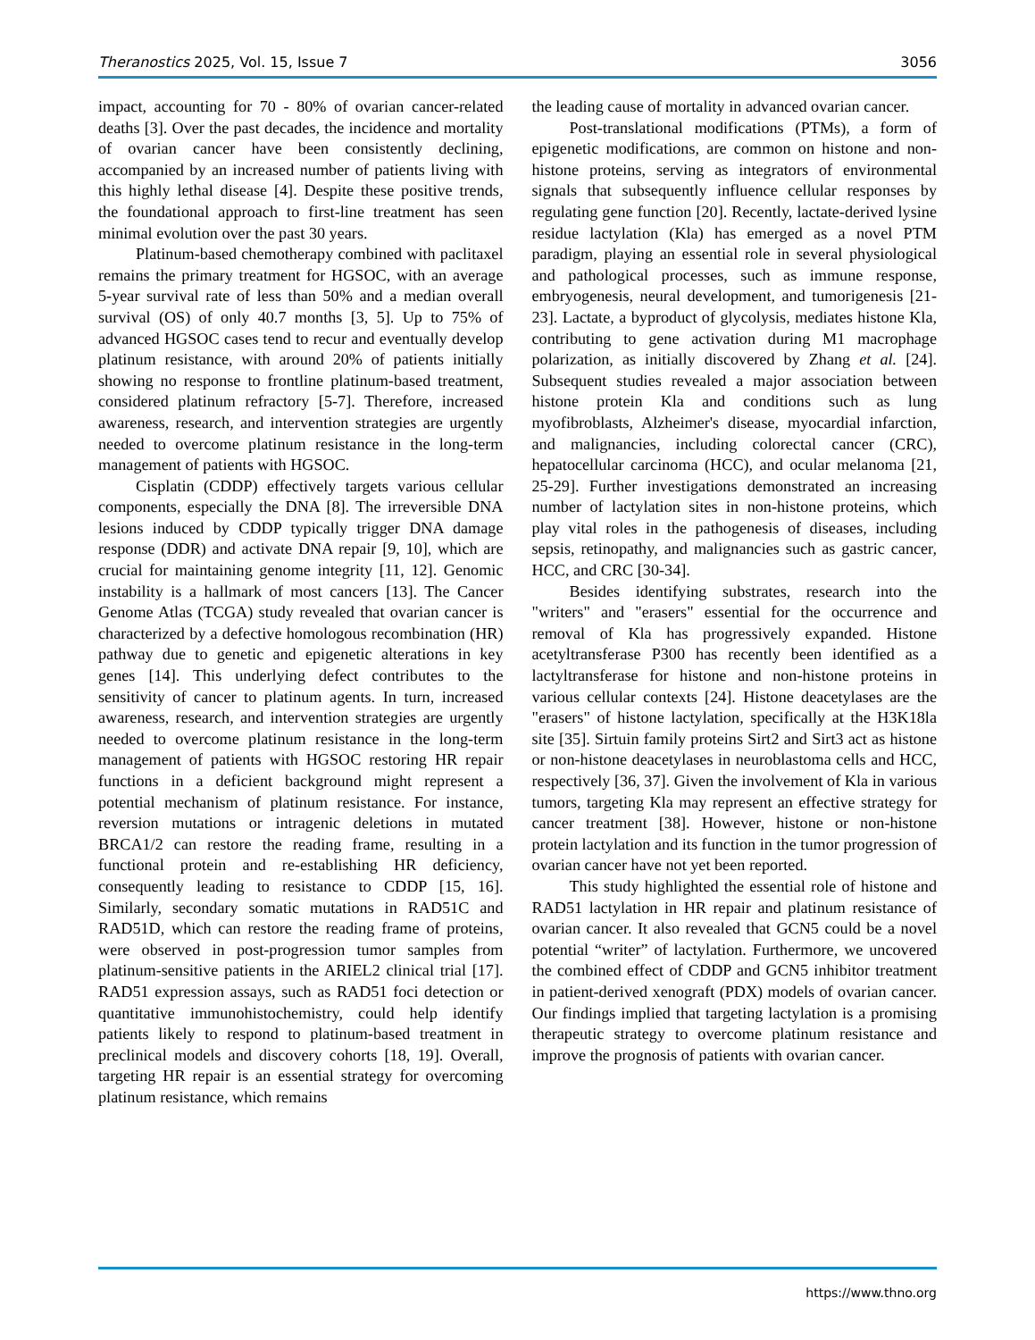Theranostics 2025, Vol. 15, Issue 7 3056
impact, accounting for 70 - 80% of ovarian cancer-related deaths [3]. Over the past decades, the incidence and mortality of ovarian cancer have been consistently declining, accompanied by an increased number of patients living with this highly lethal disease [4]. Despite these positive trends, the foundational approach to first-line treatment has seen minimal evolution over the past 30 years.
Platinum-based chemotherapy combined with paclitaxel remains the primary treatment for HGSOC, with an average 5-year survival rate of less than 50% and a median overall survival (OS) of only 40.7 months [3, 5]. Up to 75% of advanced HGSOC cases tend to recur and eventually develop platinum resistance, with around 20% of patients initially showing no response to frontline platinum-based treatment, considered platinum refractory [5-7]. Therefore, increased awareness, research, and intervention strategies are urgently needed to overcome platinum resistance in the long-term management of patients with HGSOC.
Cisplatin (CDDP) effectively targets various cellular components, especially the DNA [8]. The irreversible DNA lesions induced by CDDP typically trigger DNA damage response (DDR) and activate DNA repair [9, 10], which are crucial for maintaining genome integrity [11, 12]. Genomic instability is a hallmark of most cancers [13]. The Cancer Genome Atlas (TCGA) study revealed that ovarian cancer is characterized by a defective homologous recombination (HR) pathway due to genetic and epigenetic alterations in key genes [14]. This underlying defect contributes to the sensitivity of cancer to platinum agents. In turn, increased awareness, research, and intervention strategies are urgently needed to overcome platinum resistance in the long-term management of patients with HGSOC restoring HR repair functions in a deficient background might represent a potential mechanism of platinum resistance. For instance, reversion mutations or intragenic deletions in mutated BRCA1/2 can restore the reading frame, resulting in a functional protein and re-establishing HR deficiency, consequently leading to resistance to CDDP [15, 16]. Similarly, secondary somatic mutations in RAD51C and RAD51D, which can restore the reading frame of proteins, were observed in post-progression tumor samples from platinum-sensitive patients in the ARIEL2 clinical trial [17]. RAD51 expression assays, such as RAD51 foci detection or quantitative immunohistochemistry, could help identify patients likely to respond to platinum-based treatment in preclinical models and discovery cohorts [18, 19]. Overall, targeting HR repair is an essential strategy for overcoming platinum resistance, which remains
the leading cause of mortality in advanced ovarian cancer.
Post-translational modifications (PTMs), a form of epigenetic modifications, are common on histone and non-histone proteins, serving as integrators of environmental signals that subsequently influence cellular responses by regulating gene function [20]. Recently, lactate-derived lysine residue lactylation (Kla) has emerged as a novel PTM paradigm, playing an essential role in several physiological and pathological processes, such as immune response, embryogenesis, neural development, and tumorigenesis [21-23]. Lactate, a byproduct of glycolysis, mediates histone Kla, contributing to gene activation during M1 macrophage polarization, as initially discovered by Zhang et al. [24]. Subsequent studies revealed a major association between histone protein Kla and conditions such as lung myofibroblasts, Alzheimer's disease, myocardial infarction, and malignancies, including colorectal cancer (CRC), hepatocellular carcinoma (HCC), and ocular melanoma [21, 25-29]. Further investigations demonstrated an increasing number of lactylation sites in non-histone proteins, which play vital roles in the pathogenesis of diseases, including sepsis, retinopathy, and malignancies such as gastric cancer, HCC, and CRC [30-34].
Besides identifying substrates, research into the "writers" and "erasers" essential for the occurrence and removal of Kla has progressively expanded. Histone acetyltransferase P300 has recently been identified as a lactyltransferase for histone and non-histone proteins in various cellular contexts [24]. Histone deacetylases are the "erasers" of histone lactylation, specifically at the H3K18la site [35]. Sirtuin family proteins Sirt2 and Sirt3 act as histone or non-histone deacetylases in neuroblastoma cells and HCC, respectively [36, 37]. Given the involvement of Kla in various tumors, targeting Kla may represent an effective strategy for cancer treatment [38]. However, histone or non-histone protein lactylation and its function in the tumor progression of ovarian cancer have not yet been reported.
This study highlighted the essential role of histone and RAD51 lactylation in HR repair and platinum resistance of ovarian cancer. It also revealed that GCN5 could be a novel potential “writer” of lactylation. Furthermore, we uncovered the combined effect of CDDP and GCN5 inhibitor treatment in patient-derived xenograft (PDX) models of ovarian cancer. Our findings implied that targeting lactylation is a promising therapeutic strategy to overcome platinum resistance and improve the prognosis of patients with ovarian cancer.
https://www.thno.org